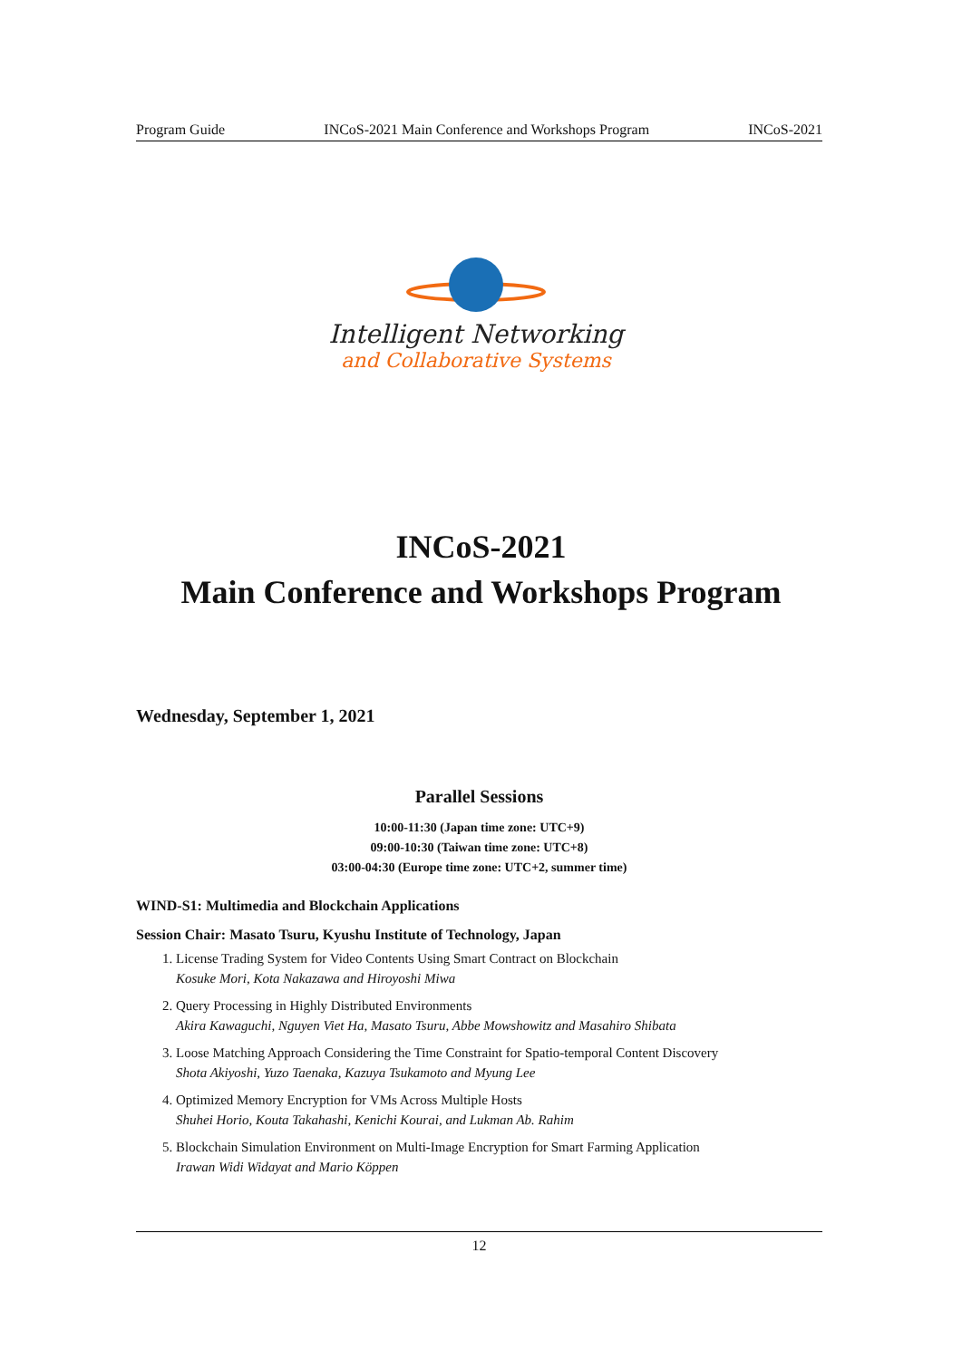Program Guide INCoS-2021 Main Conference and Workshops Program INCoS-2021
Intelligent Networking
and Collaborative Systems
INCoS-2021
Main Conference and Workshops Program
Wednesday, September 1, 2021
Parallel Sessions
10:00-11:30 (Japan time zone: UTC+9)
09:00-10:30 (Taiwan time zone: UTC+8)
03:00-04:30 (Europe time zone: UTC+2, summer time)
WIND-S1: Multimedia and Blockchain Applications
Session Chair: Masato Tsuru, Kyushu Institute of Technology, Japan
1. License Trading System for Video Contents Using Smart Contract on Blockchain
Kosuke Mori, Kota Nakazawa and Hiroyoshi Miwa
2. Query Processing in Highly Distributed Environments
Akira Kawaguchi, Nguyen Viet Ha, Masato Tsuru, Abbe Mowshowitz and Masahiro Shibata
3. Loose Matching Approach Considering the Time Constraint for Spatio-temporal Content Discovery
Shota Akiyoshi, Yuzo Taenaka, Kazuya Tsukamoto and Myung Lee
4. Optimized Memory Encryption for VMs Across Multiple Hosts
Shuhei Horio, Kouta Takahashi, Kenichi Kourai, and Lukman Ab. Rahim
5. Blockchain Simulation Environment on Multi-Image Encryption for Smart Farming Application
Irawan Widi Widayat and Mario Köppen
12